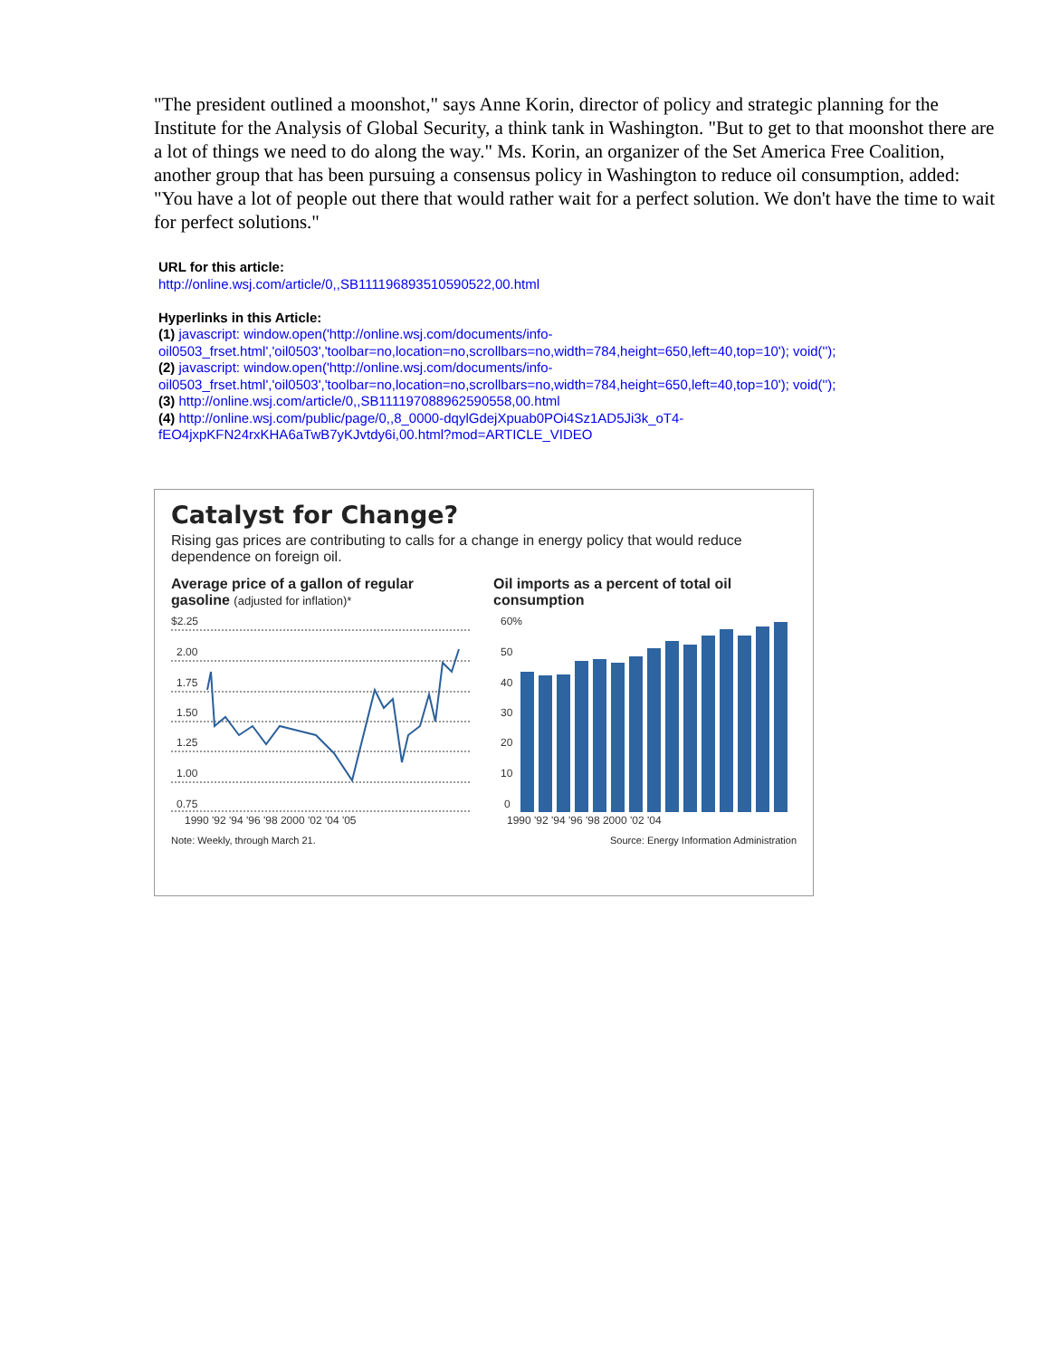"The president outlined a moonshot," says Anne Korin, director of policy and strategic planning for the Institute for the Analysis of Global Security, a think tank in Washington. "But to get to that moonshot there are a lot of things we need to do along the way." Ms. Korin, an organizer of the Set America Free Coalition, another group that has been pursuing a consensus policy in Washington to reduce oil consumption, added: "You have a lot of people out there that would rather wait for a perfect solution. We don't have the time to wait for perfect solutions."
URL for this article:
http://online.wsj.com/article/0,,SB111196893510590522,00.html
Hyperlinks in this Article:
(1) javascript: window.open('http://online.wsj.com/documents/info-
oil0503_frset.html','oil0503','toolbar=no,location=no,scrollbars=no,width=784,height=650,left=40,top=10'); void('');
(2) javascript: window.open('http://online.wsj.com/documents/info-
oil0503_frset.html','oil0503','toolbar=no,location=no,scrollbars=no,width=784,height=650,left=40,top=10'); void('');
(3) http://online.wsj.com/article/0,,SB111197088962590558,00.html
(4) http://online.wsj.com/public/page/0,,8_0000-dqylGdejXpuab0POi4Sz1AD5Ji3k_oT4-
fEO4jxpKFN24rxKHA6aTwB7yKJvtdy6i,00.html?mod=ARTICLE_VIDEO
Catalyst for Change?
Rising gas prices are contributing to calls for a change in energy policy that would reduce dependence on foreign oil.
Average price of a gallon of regular gasoline (adjusted for inflation)*
$2.25
2.00
1.75
1.50
1.25
1.00
0.75
1990 '92 '94 '96 '98 2000 '02 '04 '05
Oil imports as a percent of total oil consumption
60%
50
40
30
20
10
0
1990 '92 '94 '96 '98 2000 '02 '04
Note: Weekly, through March 21. Source: Energy Information Administration